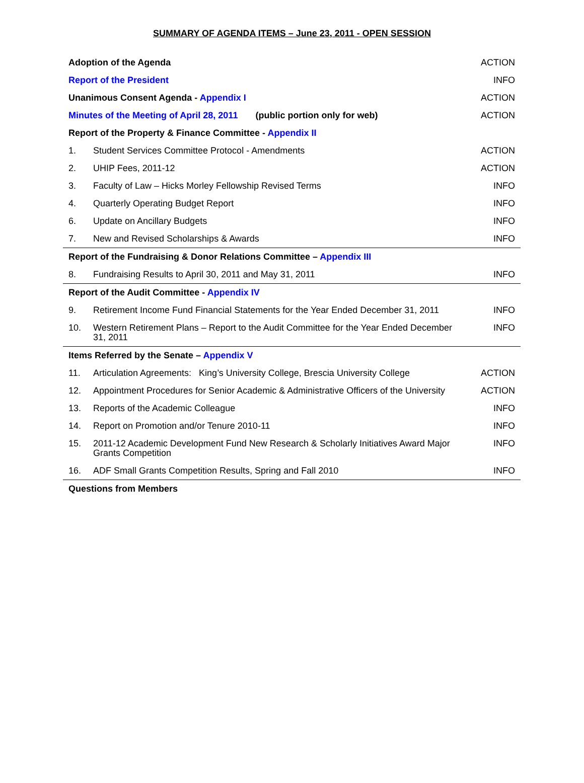SUMMARY OF AGENDA ITEMS – June 23, 2011 - OPEN SESSION
| Adoption of the Agenda | | ACTION |
| Report of the President | | INFO |
| Unanimous Consent Agenda - Appendix I | | ACTION |
| Minutes of the Meeting of April 28, 2011 (public portion only for web) | | ACTION |
| Report of the Property & Finance Committee - Appendix II | | |
| 1. | Student Services Committee Protocol - Amendments | ACTION |
| 2. | UHIP Fees, 2011-12 | ACTION |
| 3. | Faculty of Law – Hicks Morley Fellowship Revised Terms | INFO |
| 4. | Quarterly Operating Budget Report | INFO |
| 6. | Update on Ancillary Budgets | INFO |
| 7. | New and Revised Scholarships & Awards | INFO |
| Report of the Fundraising & Donor Relations Committee – Appendix III | | |
| 8. | Fundraising Results to April 30, 2011 and May 31, 2011 | INFO |
| Report of the Audit Committee - Appendix IV | | |
| 9. | Retirement Income Fund Financial Statements for the Year Ended December 31, 2011 | INFO |
| 10. | Western Retirement Plans – Report to the Audit Committee for the Year Ended December 31, 2011 | INFO |
| Items Referred by the Senate – Appendix V | | |
| 11. | Articulation Agreements: King’s University College, Brescia University College | ACTION |
| 12. | Appointment Procedures for Senior Academic & Administrative Officers of the University | ACTION |
| 13. | Reports of the Academic Colleague | INFO |
| 14. | Report on Promotion and/or Tenure 2010-11 | INFO |
| 15. | 2011-12 Academic Development Fund New Research & Scholarly Initiatives Award Major Grants Competition | INFO |
| 16. | ADF Small Grants Competition Results, Spring and Fall 2010 | INFO |
| Questions from Members | | |